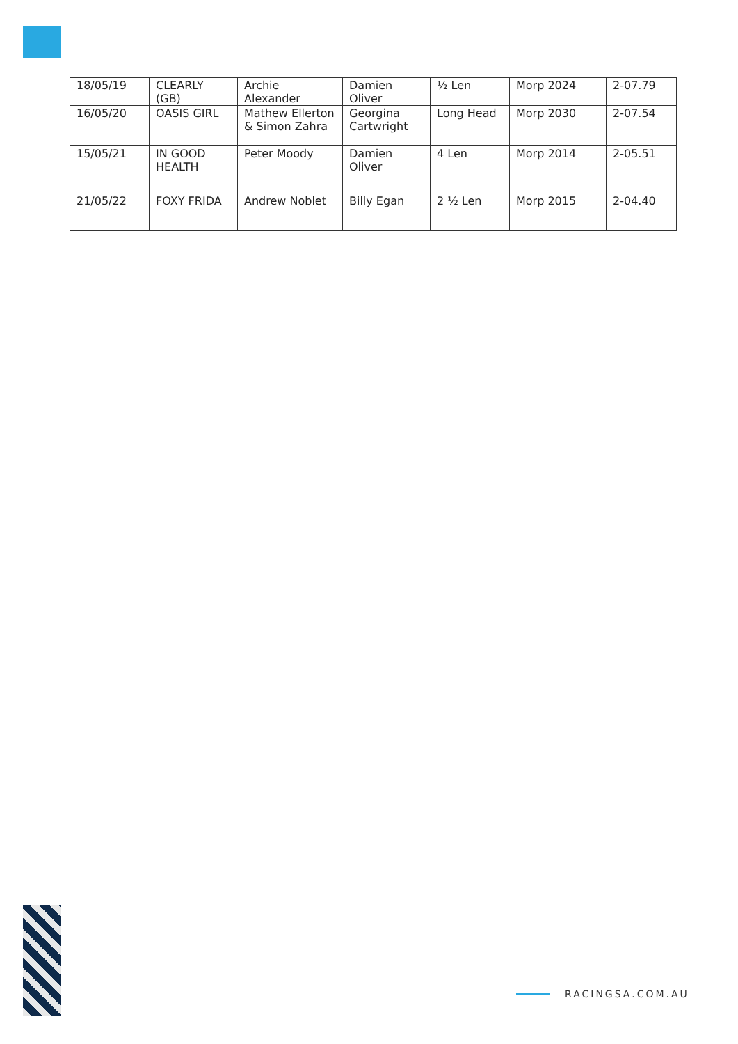| 18/05/19 | CLEARLY (GB) | Archie Alexander | Damien Oliver | ½ Len | Morp 2024 | 2-07.79 |
| 16/05/20 | OASIS GIRL | Mathew Ellerton & Simon Zahra | Georgina Cartwright | Long Head | Morp 2030 | 2-07.54 |
| 15/05/21 | IN GOOD HEALTH | Peter Moody | Damien Oliver | 4 Len | Morp 2014 | 2-05.51 |
| 21/05/22 | FOXY FRIDA | Andrew Noblet | Billy Egan | 2 ½ Len | Morp 2015 | 2-04.40 |
RACINGSA.COM.AU